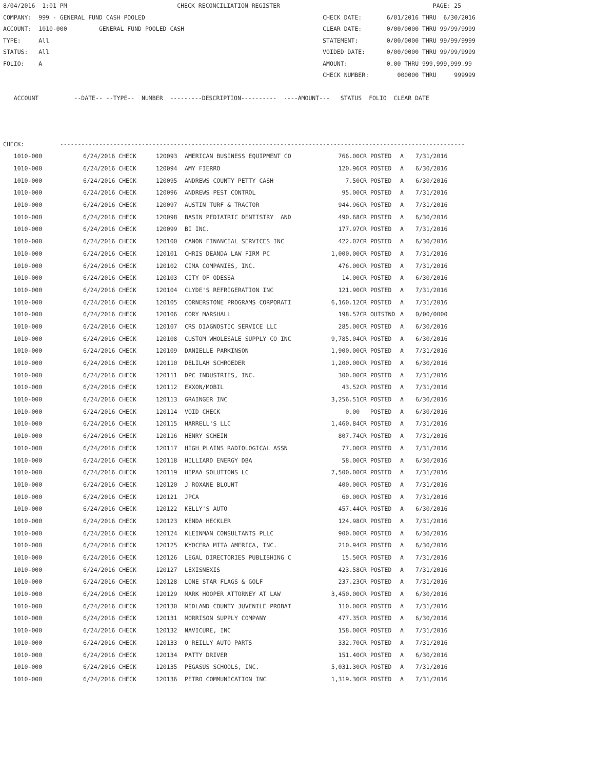8/04/2016  1:01 PM                               CHECK RECONCILIATION REGISTER                                           PAGE: 25
COMPANY:  999 - GENERAL FUND CASH POOLED                                                  CHECK DATE:       6/01/2016 THRU  6/30/2016
ACCOUNT:  1010-000         GENERAL FUND POOLED CASH                                       CLEAR DATE:       0/00/0000 THRU 99/99/9999
TYPE:     All                                                                             STATEMENT:        0/00/0000 THRU 99/99/9999
STATUS:   All                                                                             VOIDED DATE:      0/00/0000 THRU 99/99/9999
FOLIO:    A                                                                               AMOUNT:           0.00 THRU 999,999,999.99
                                                                                          CHECK NUMBER:        000000 THRU     999999

   ACCOUNT          --DATE-- --TYPE--  NUMBER  ---------DESCRIPTION----------  ----AMOUNT---   STATUS  FOLIO  CLEAR DATE



CHECK:          ------------------------------------------------------------------------------------------------------------------
| 1010-000 | 6/24/2016 CHECK | 120093 | AMERICAN BUSINESS EQUIPMENT CO | 766.00CR | POSTED | A | 7/31/2016 |
| 1010-000 | 6/24/2016 CHECK | 120094 | AMY FIERRO | 120.96CR | POSTED | A | 6/30/2016 |
| 1010-000 | 6/24/2016 CHECK | 120095 | ANDREWS COUNTY PETTY CASH | 7.50CR | POSTED | A | 6/30/2016 |
| 1010-000 | 6/24/2016 CHECK | 120096 | ANDREWS PEST CONTROL | 95.00CR | POSTED | A | 7/31/2016 |
| 1010-000 | 6/24/2016 CHECK | 120097 | AUSTIN TURF & TRACTOR | 944.96CR | POSTED | A | 7/31/2016 |
| 1010-000 | 6/24/2016 CHECK | 120098 | BASIN PEDIATRIC DENTISTRY AND | 490.68CR | POSTED | A | 6/30/2016 |
| 1010-000 | 6/24/2016 CHECK | 120099 | BI INC. | 177.97CR | POSTED | A | 7/31/2016 |
| 1010-000 | 6/24/2016 CHECK | 120100 | CANON FINANCIAL SERVICES INC | 422.07CR | POSTED | A | 6/30/2016 |
| 1010-000 | 6/24/2016 CHECK | 120101 | CHRIS DEANDA LAW FIRM PC | 1,000.00CR | POSTED | A | 7/31/2016 |
| 1010-000 | 6/24/2016 CHECK | 120102 | CIMA COMPANIES, INC. | 476.00CR | POSTED | A | 7/31/2016 |
| 1010-000 | 6/24/2016 CHECK | 120103 | CITY OF ODESSA | 14.00CR | POSTED | A | 6/30/2016 |
| 1010-000 | 6/24/2016 CHECK | 120104 | CLYDE'S REFRIGERATION INC | 121.90CR | POSTED | A | 7/31/2016 |
| 1010-000 | 6/24/2016 CHECK | 120105 | CORNERSTONE PROGRAMS CORPORATI | 6,160.12CR | POSTED | A | 7/31/2016 |
| 1010-000 | 6/24/2016 CHECK | 120106 | CORY MARSHALL | 198.57CR | OUTSTND | A | 0/00/0000 |
| 1010-000 | 6/24/2016 CHECK | 120107 | CRS DIAGNOSTIC SERVICE LLC | 285.00CR | POSTED | A | 6/30/2016 |
| 1010-000 | 6/24/2016 CHECK | 120108 | CUSTOM WHOLESALE SUPPLY CO INC | 9,785.04CR | POSTED | A | 6/30/2016 |
| 1010-000 | 6/24/2016 CHECK | 120109 | DANIELLE PARKINSON | 1,900.00CR | POSTED | A | 7/31/2016 |
| 1010-000 | 6/24/2016 CHECK | 120110 | DELILAH SCHROEDER | 1,200.00CR | POSTED | A | 6/30/2016 |
| 1010-000 | 6/24/2016 CHECK | 120111 | DPC INDUSTRIES, INC. | 300.00CR | POSTED | A | 7/31/2016 |
| 1010-000 | 6/24/2016 CHECK | 120112 | EXXON/MOBIL | 43.52CR | POSTED | A | 7/31/2016 |
| 1010-000 | 6/24/2016 CHECK | 120113 | GRAINGER INC | 3,256.51CR | POSTED | A | 6/30/2016 |
| 1010-000 | 6/24/2016 CHECK | 120114 | VOID CHECK | 0.00 | POSTED | A | 6/30/2016 |
| 1010-000 | 6/24/2016 CHECK | 120115 | HARRELL'S LLC | 1,460.84CR | POSTED | A | 7/31/2016 |
| 1010-000 | 6/24/2016 CHECK | 120116 | HENRY SCHEIN | 807.74CR | POSTED | A | 7/31/2016 |
| 1010-000 | 6/24/2016 CHECK | 120117 | HIGH PLAINS RADIOLOGICAL ASSN | 77.00CR | POSTED | A | 7/31/2016 |
| 1010-000 | 6/24/2016 CHECK | 120118 | HILLIARD ENERGY DBA | 58.00CR | POSTED | A | 6/30/2016 |
| 1010-000 | 6/24/2016 CHECK | 120119 | HIPAA SOLUTIONS LC | 7,500.00CR | POSTED | A | 7/31/2016 |
| 1010-000 | 6/24/2016 CHECK | 120120 | J ROXANE BLOUNT | 400.00CR | POSTED | A | 7/31/2016 |
| 1010-000 | 6/24/2016 CHECK | 120121 | JPCA | 60.00CR | POSTED | A | 7/31/2016 |
| 1010-000 | 6/24/2016 CHECK | 120122 | KELLY'S AUTO | 457.44CR | POSTED | A | 6/30/2016 |
| 1010-000 | 6/24/2016 CHECK | 120123 | KENDA HECKLER | 124.98CR | POSTED | A | 7/31/2016 |
| 1010-000 | 6/24/2016 CHECK | 120124 | KLEINMAN CONSULTANTS PLLC | 900.00CR | POSTED | A | 6/30/2016 |
| 1010-000 | 6/24/2016 CHECK | 120125 | KYOCERA MITA AMERICA, INC. | 210.94CR | POSTED | A | 6/30/2016 |
| 1010-000 | 6/24/2016 CHECK | 120126 | LEGAL DIRECTORIES PUBLISHING C | 15.50CR | POSTED | A | 7/31/2016 |
| 1010-000 | 6/24/2016 CHECK | 120127 | LEXISNEXIS | 423.58CR | POSTED | A | 7/31/2016 |
| 1010-000 | 6/24/2016 CHECK | 120128 | LONE STAR FLAGS & GOLF | 237.23CR | POSTED | A | 7/31/2016 |
| 1010-000 | 6/24/2016 CHECK | 120129 | MARK HOOPER ATTORNEY AT LAW | 3,450.00CR | POSTED | A | 6/30/2016 |
| 1010-000 | 6/24/2016 CHECK | 120130 | MIDLAND COUNTY JUVENILE PROBAT | 110.00CR | POSTED | A | 7/31/2016 |
| 1010-000 | 6/24/2016 CHECK | 120131 | MORRISON SUPPLY COMPANY | 477.35CR | POSTED | A | 6/30/2016 |
| 1010-000 | 6/24/2016 CHECK | 120132 | NAVICURE, INC | 158.00CR | POSTED | A | 7/31/2016 |
| 1010-000 | 6/24/2016 CHECK | 120133 | O'REILLY AUTO PARTS | 332.70CR | POSTED | A | 7/31/2016 |
| 1010-000 | 6/24/2016 CHECK | 120134 | PATTY DRIVER | 151.40CR | POSTED | A | 6/30/2016 |
| 1010-000 | 6/24/2016 CHECK | 120135 | PEGASUS SCHOOLS, INC. | 5,031.30CR | POSTED | A | 7/31/2016 |
| 1010-000 | 6/24/2016 CHECK | 120136 | PETRO COMMUNICATION INC | 1,319.30CR | POSTED | A | 7/31/2016 |